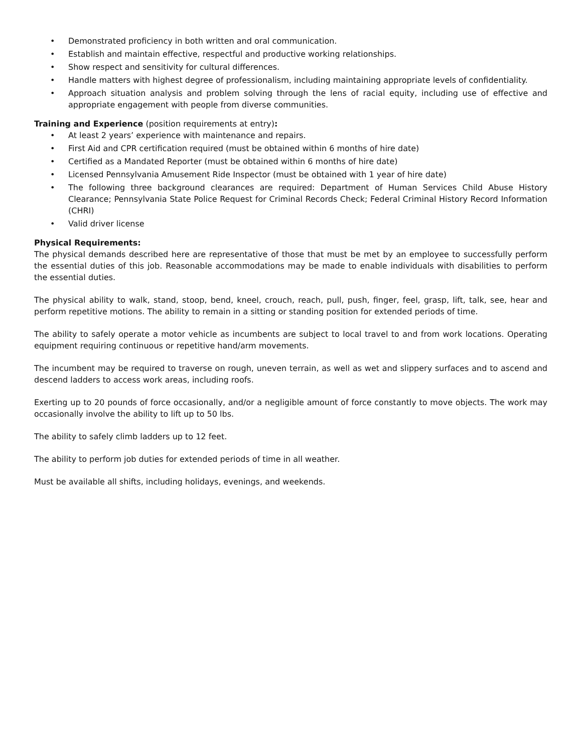• Demonstrated proficiency in both written and oral communication.
• Establish and maintain effective, respectful and productive working relationships.
• Show respect and sensitivity for cultural differences.
• Handle matters with highest degree of professionalism, including maintaining appropriate levels of confidentiality.
• Approach situation analysis and problem solving through the lens of racial equity, including use of effective and appropriate engagement with people from diverse communities.
Training and Experience (position requirements at entry):
• At least 2 years’ experience with maintenance and repairs.
• First Aid and CPR certification required (must be obtained within 6 months of hire date)
• Certified as a Mandated Reporter (must be obtained within 6 months of hire date)
• Licensed Pennsylvania Amusement Ride Inspector (must be obtained with 1 year of hire date)
• The following three background clearances are required: Department of Human Services Child Abuse History Clearance; Pennsylvania State Police Request for Criminal Records Check; Federal Criminal History Record Information (CHRI)
• Valid driver license
Physical Requirements:
The physical demands described here are representative of those that must be met by an employee to successfully perform the essential duties of this job. Reasonable accommodations may be made to enable individuals with disabilities to perform the essential duties.
The physical ability to walk, stand, stoop, bend, kneel, crouch, reach, pull, push, finger, feel, grasp, lift, talk, see, hear and perform repetitive motions. The ability to remain in a sitting or standing position for extended periods of time.
The ability to safely operate a motor vehicle as incumbents are subject to local travel to and from work locations. Operating equipment requiring continuous or repetitive hand/arm movements.
The incumbent may be required to traverse on rough, uneven terrain, as well as wet and slippery surfaces and to ascend and descend ladders to access work areas, including roofs.
Exerting up to 20 pounds of force occasionally, and/or a negligible amount of force constantly to move objects. The work may occasionally involve the ability to lift up to 50 lbs.
The ability to safely climb ladders up to 12 feet.
The ability to perform job duties for extended periods of time in all weather.
Must be available all shifts, including holidays, evenings, and weekends.